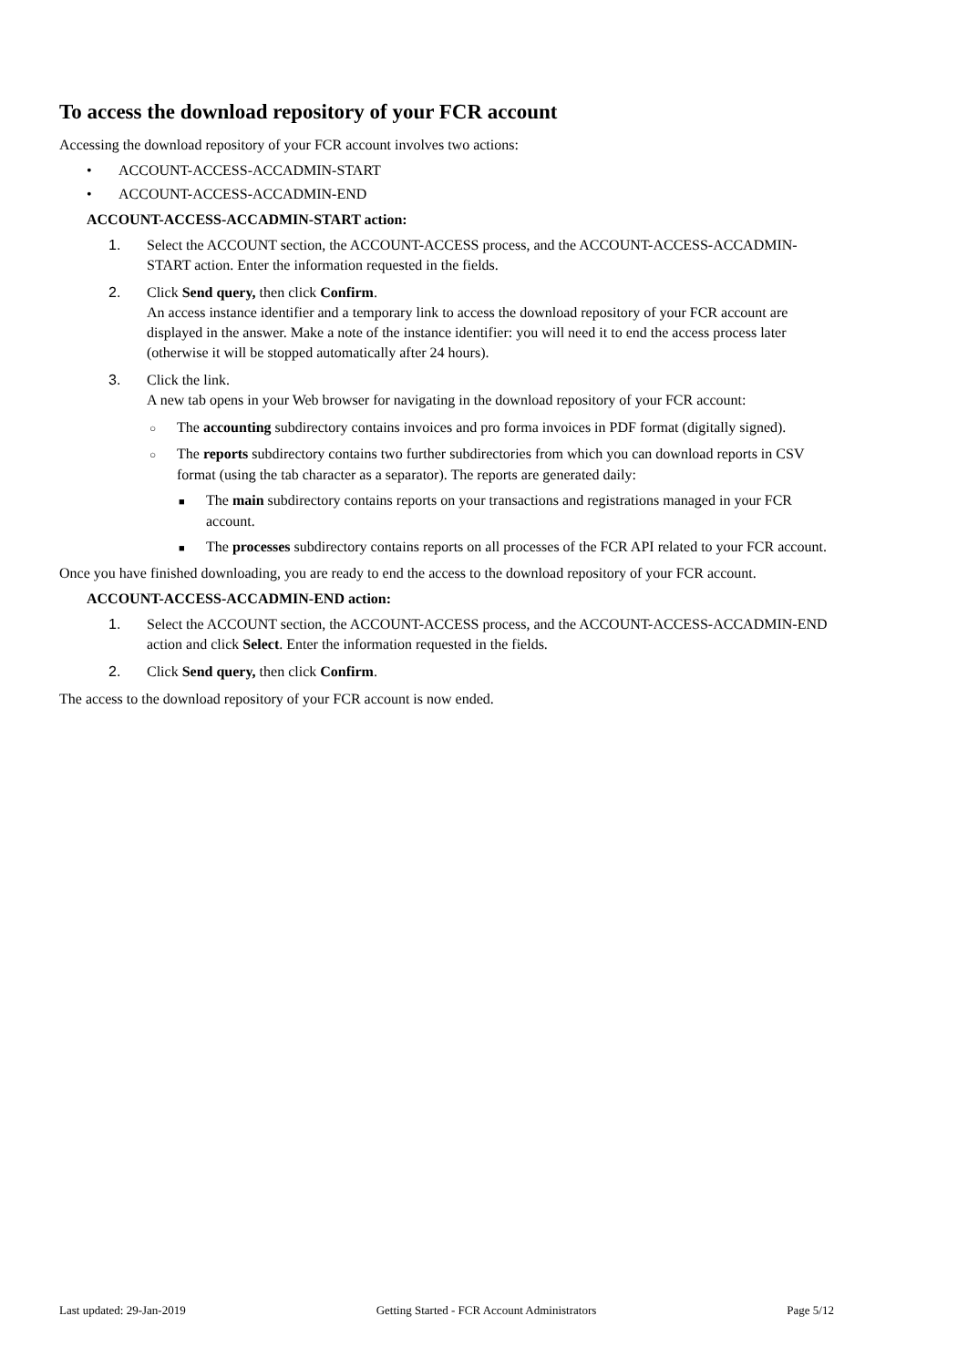To access the download repository of your FCR account
Accessing the download repository of your FCR account involves two actions:
• ACCOUNT-ACCESS-ACCADMIN-START
• ACCOUNT-ACCESS-ACCADMIN-END
ACCOUNT-ACCESS-ACCADMIN-START action:
1. Select the ACCOUNT section, the ACCOUNT-ACCESS process, and the ACCOUNT-ACCESS-ACCADMIN-START action. Enter the information requested in the fields.
2. Click Send query, then click Confirm.
An access instance identifier and a temporary link to access the download repository of your FCR account are displayed in the answer. Make a note of the instance identifier: you will need it to end the access process later (otherwise it will be stopped automatically after 24 hours).
3. Click the link.
A new tab opens in your Web browser for navigating in the download repository of your FCR account:
○ The accounting subdirectory contains invoices and pro forma invoices in PDF format (digitally signed).
○ The reports subdirectory contains two further subdirectories from which you can download reports in CSV format (using the tab character as a separator). The reports are generated daily:
■ The main subdirectory contains reports on your transactions and registrations managed in your FCR account.
■ The processes subdirectory contains reports on all processes of the FCR API related to your FCR account.
Once you have finished downloading, you are ready to end the access to the download repository of your FCR account.
ACCOUNT-ACCESS-ACCADMIN-END action:
1. Select the ACCOUNT section, the ACCOUNT-ACCESS process, and the ACCOUNT-ACCESS-ACCADMIN-END action and click Select. Enter the information requested in the fields.
2. Click Send query, then click Confirm.
The access to the download repository of your FCR account is now ended.
Last updated: 29-Jan-2019 Getting Started - FCR Account Administrators Page 5/12